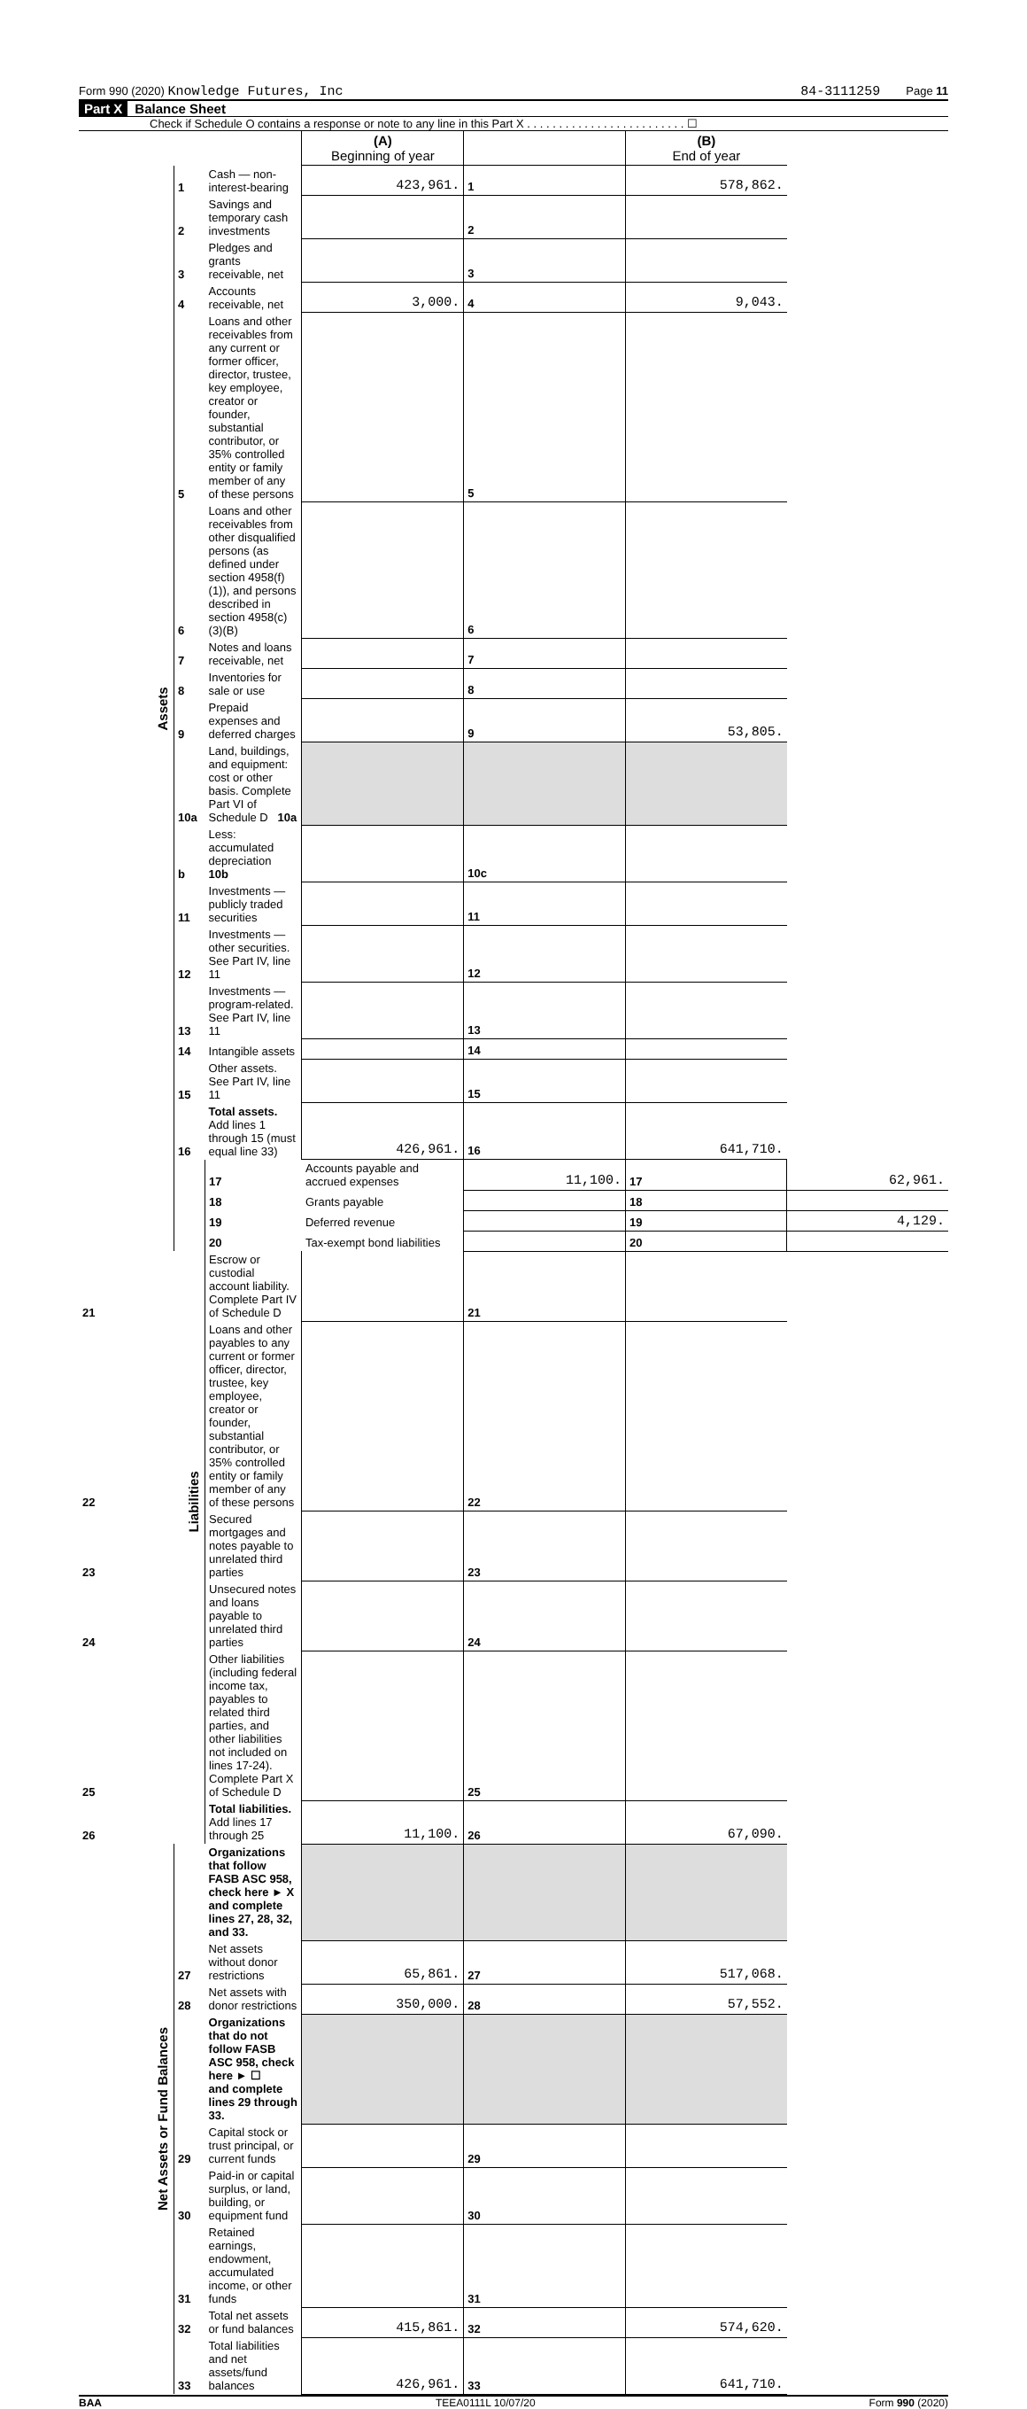Form 990 (2020) Knowledge Futures, Inc
84-3111259 Page 11
Part X Balance Sheet
Check if Schedule O contains a response or note to any line in this Part X . . . . . . . . . . . . . . . . . . . . . . . . . ☐
| | | | (A) Beginning of year | | (B) End of year | |
| Assets | 1 | Cash — non-interest-bearing | 423,961. | 1 | 578,862. | |
| | 2 | Savings and temporary cash investments | | 2 | | |
| | 3 | Pledges and grants receivable, net | | 3 | | |
| | 4 | Accounts receivable, net | 3,000. | 4 | 9,043. | |
| | 5 | Loans and other receivables from any current or former officer, director, trustee, key employee, creator or founder, substantial contributor, or 35% controlled entity or family member of any of these persons | | 5 | | |
| | 6 | Loans and other receivables from other disqualified persons (as defined under section 4958(f)(1)), and persons described in section 4958(c)(3)(B) | | 6 | | |
| | 7 | Notes and loans receivable, net | | 7 | | |
| | 8 | Inventories for sale or use | | 8 | | |
| | 9 | Prepaid expenses and deferred charges | | 9 | 53,805. | |
| | 10a | Land, buildings, and equipment: cost or other basis. Complete Part VI of Schedule D 10a | | | | |
| | b | Less: accumulated depreciation 10b | | 10c | | |
| | 11 | Investments — publicly traded securities | | 11 | | |
| | 12 | Investments — other securities. See Part IV, line 11 | | 12 | | |
| | 13 | Investments — program-related. See Part IV, line 11 | | 13 | | |
| | 14 | Intangible assets | | 14 | | |
| | 15 | Other assets. See Part IV, line 11 | | 15 | | |
| | 16 | Total assets. Add lines 1 through 15 (must equal line 33) | 426,961. | 16 | 641,710. | |
| | Liabilities | 17 | Accounts payable and accrued expenses | 11,100. | 17 | 62,961. |
| | | 18 | Grants payable | | 18 | |
| | | 19 | Deferred revenue | | 19 | 4,129. |
| | | 20 | Tax-exempt bond liabilities | | 20 | |
| 21 | | Escrow or custodial account liability. Complete Part IV of Schedule D | | 21 | | |
| 22 | | Loans and other payables to any current or former officer, director, trustee, key employee, creator or founder, substantial contributor, or 35% controlled entity or family member of any of these persons | | 22 | | |
| 23 | | Secured mortgages and notes payable to unrelated third parties | | 23 | | |
| 24 | | Unsecured notes and loans payable to unrelated third parties | | 24 | | |
| 25 | | Other liabilities (including federal income tax, payables to related third parties, and other liabilities not included on lines 17-24). Complete Part X of Schedule D | | 25 | | |
| 26 | | Total liabilities. Add lines 17 through 25 | 11,100. | 26 | 67,090. | |
| Net Assets or Fund Balances | | Organizations that follow FASB ASC 958, check here ► X and complete lines 27, 28, 32, and 33. | | | | |
| | 27 | Net assets without donor restrictions | 65,861. | 27 | 517,068. | |
| | 28 | Net assets with donor restrictions | 350,000. | 28 | 57,552. | |
| | | Organizations that do not follow FASB ASC 958, check here ► ☐ and complete lines 29 through 33. | | | | |
| | 29 | Capital stock or trust principal, or current funds | | 29 | | |
| | 30 | Paid-in or capital surplus, or land, building, or equipment fund | | 30 | | |
| | 31 | Retained earnings, endowment, accumulated income, or other funds | | 31 | | |
| | 32 | Total net assets or fund balances | 415,861. | 32 | 574,620. | |
| | 33 | Total liabilities and net assets/fund balances | 426,961. | 33 | 641,710. | |
BAA TEEA0111L 10/07/20 Form 990 (2020)